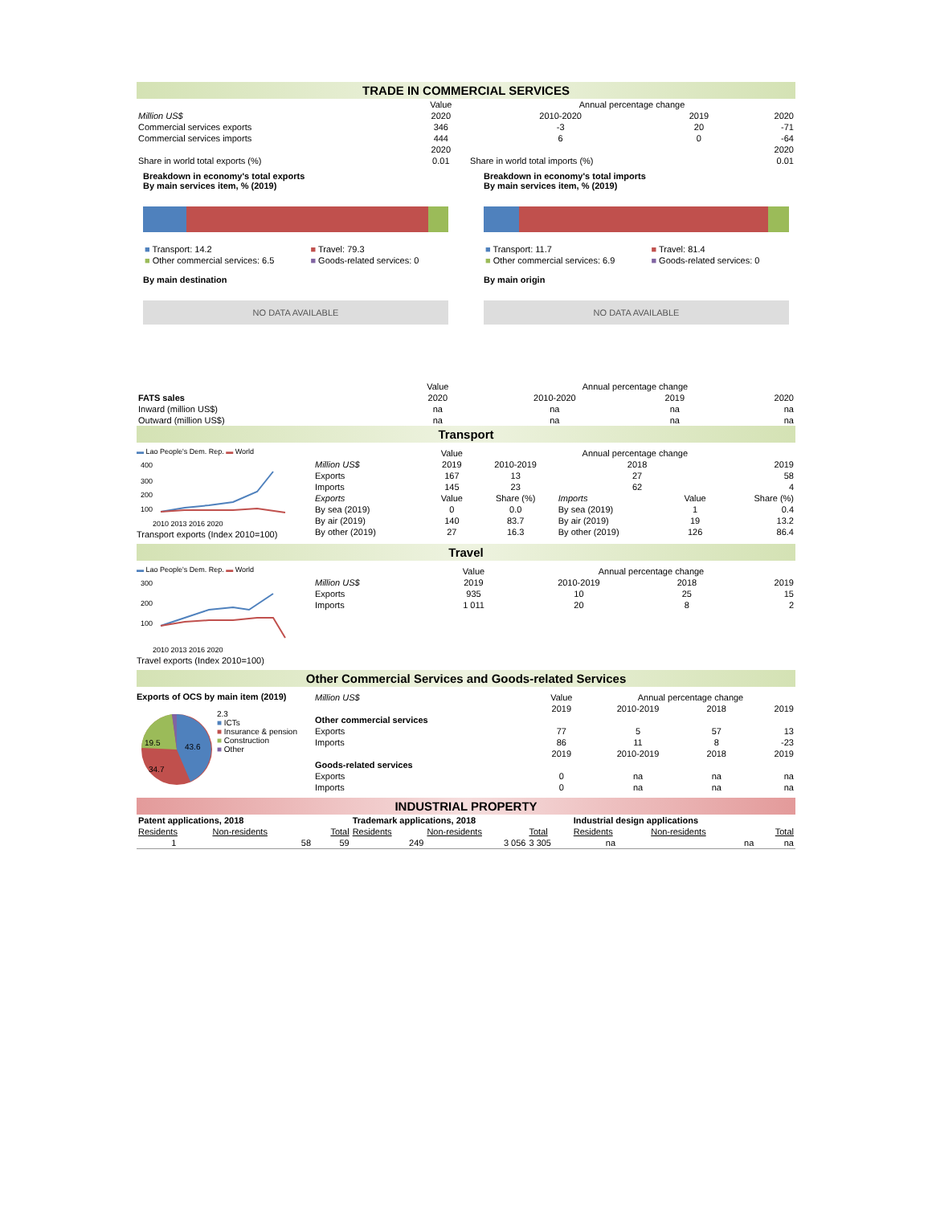TRADE IN COMMERCIAL SERVICES
| | Value | Annual percentage change | | |
| Million US$ | 2020 | 2010-2020 | 2019 | 2020 |
| Commercial services exports | 346 | -3 | 20 | -71 |
| Commercial services imports | 444 | 6 | 0 | -64 |
| | 2020 | | | 2020 |
| Share in world total exports (%) | 0.01 | Share in world total imports (%) | | 0.01 |
Breakdown in economy's total exports
By main services item, % (2019)
| ■ Transport: 14.2 | ■ Travel: 79.3 |
| ■ Other commercial services: 6.5 | ■ Goods-related services: 0 |
By main destination
NO DATA AVAILABLE
Breakdown in economy's total imports
By main services item, % (2019)
| ■ Transport: 11.7 | ■ Travel: 81.4 |
| ■ Other commercial services: 6.9 | ■ Goods-related services: 0 |
By main origin
NO DATA AVAILABLE
| | Value | Annual percentage change | | |
| FATS sales | 2020 | 2010-2020 | 2019 | 2020 |
| Inward (million US$) | na | na | na | na |
| Outward (million US$) | na | na | na | na |
Transport
▬ Lao People's Dem. Rep. ▬ World
400
300
200
100
2010 2013 2016 2020
Transport exports (Index 2010=100)
| | Value | Annual percentage change | | | |
| Million US$ | 2019 | 2010-2019 | 2018 | | 2019 |
| Exports | 167 | 13 | 27 | | 58 |
| Imports | 145 | 23 | 62 | | 4 |
| Exports | Value | Share (%) | Imports | Value | Share (%) |
| By sea (2019) | 0 | 0.0 | By sea (2019) | 1 | 0.4 |
| By air (2019) | 140 | 83.7 | By air (2019) | 19 | 13.2 |
| By other (2019) | 27 | 16.3 | By other (2019) | 126 | 86.4 |
Travel
▬ Lao People's Dem. Rep. ▬ World
300
200
100
2010 2013 2016 2020
Travel exports (Index 2010=100)
| | Value | Annual percentage change | | |
| Million US$ | 2019 | 2010-2019 | 2018 | 2019 |
| Exports | 935 | 10 | 25 | 15 |
| Imports | 1 011 | 20 | 8 | 2 |
Other Commercial Services and Goods-related Services
Exports of OCS by main item (2019)
43.6
34.7
19.5
2.3
■ ICTs
■ Insurance & pension
■ Construction
■ Other
| Million US$ | Value | Annual percentage change | | |
| | 2019 | 2010-2019 | 2018 | 2019 |
| Other commercial services | | | | |
| Exports | 77 | 5 | 57 | 13 |
| Imports | 86 | 11 | 8 | -23 |
| | 2019 | 2010-2019 | 2018 | 2019 |
| Goods-related services | | | | |
| Exports | 0 | na | na | na |
| Imports | 0 | na | na | na |
INDUSTRIAL PROPERTY
| Patent applications, 2018 | | | Trademark applications, 2018 | | | Industrial design applications | | |
| Residents | Non-residents | Total | Residents | Non-residents | Total | Residents | Non-residents | Total |
| 1 | 58 | 59 | 249 | 3 056 | 3 305 | na | na | na |